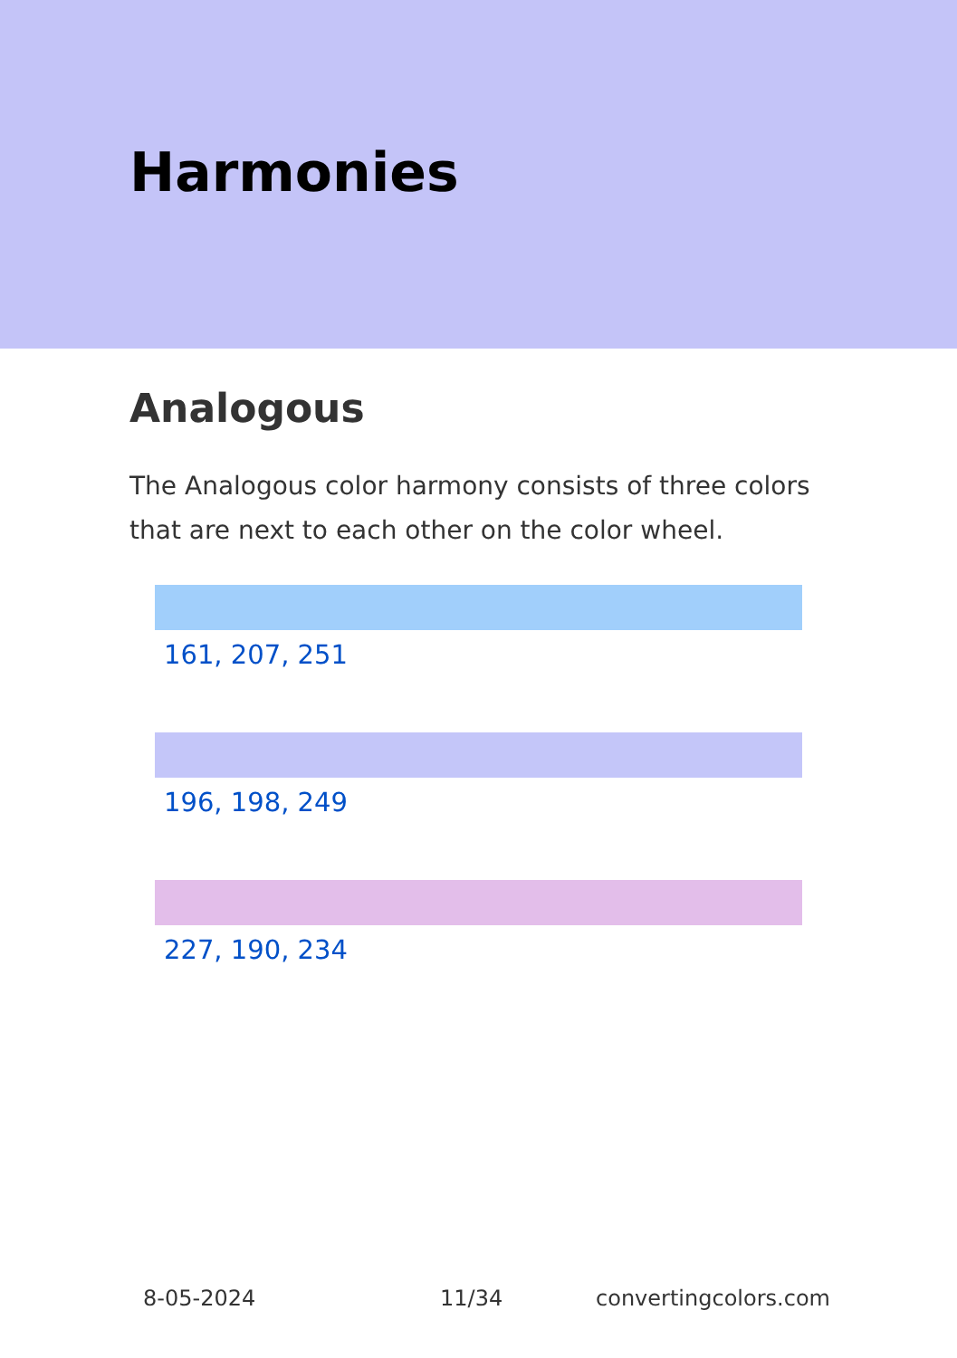Harmonies
Analogous
The Analogous color harmony consists of three colors that are next to each other on the color wheel.
161, 207, 251
196, 198, 249
227, 190, 234
8-05-2024 11/34 convertingcolors.com